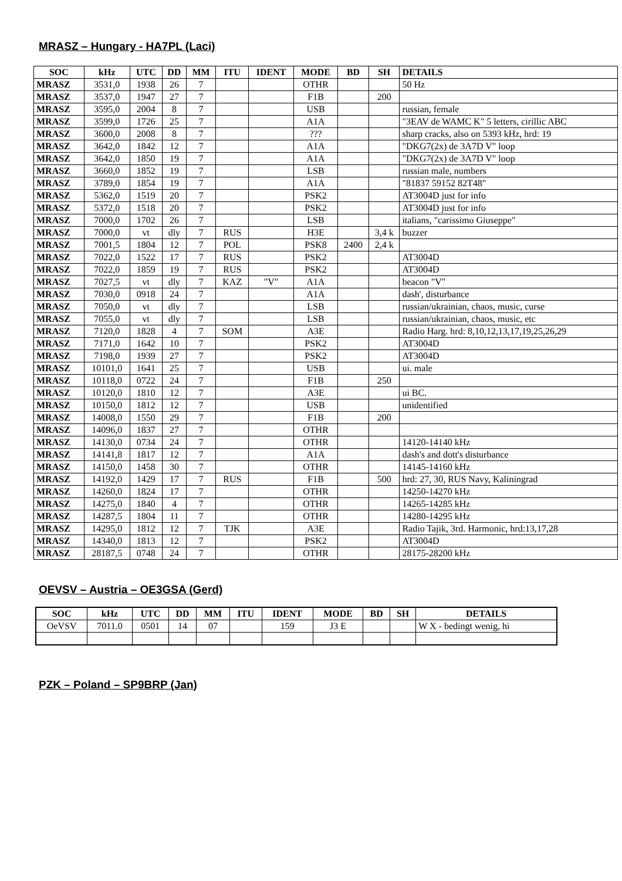MRASZ – Hungary - HA7PL (Laci)
| SOC | kHz | UTC | DD | MM | ITU | IDENT | MODE | BD | SH | DETAILS |
| --- | --- | --- | --- | --- | --- | --- | --- | --- | --- | --- |
| MRASZ | 3531,0 | 1938 | 26 | 7 | | | OTHR | | | 50 Hz |
| MRASZ | 3537,0 | 1947 | 27 | 7 | | | F1B | | 200 | |
| MRASZ | 3595,0 | 2004 | 8 | 7 | | | USB | | | russian, female |
| MRASZ | 3599,0 | 1726 | 25 | 7 | | | A1A | | | "3EAV de WAMC K" 5 letters, cirillic ABC |
| MRASZ | 3600,0 | 2008 | 8 | 7 | | | ??? | | | sharp cracks, also on 5393 kHz, hrd: 19 |
| MRASZ | 3642,0 | 1842 | 12 | 7 | | | A1A | | | "DKG7(2x) de 3A7D V" loop |
| MRASZ | 3642,0 | 1850 | 19 | 7 | | | A1A | | | "DKG7(2x) de 3A7D V" loop |
| MRASZ | 3660,0 | 1852 | 19 | 7 | | | LSB | | | russian male, numbers |
| MRASZ | 3789,0 | 1854 | 19 | 7 | | | A1A | | | "81837 59152 82T48" |
| MRASZ | 5362,0 | 1519 | 20 | 7 | | | PSK2 | | | AT3004D just for info |
| MRASZ | 5372,0 | 1518 | 20 | 7 | | | PSK2 | | | AT3004D just for info |
| MRASZ | 7000,0 | 1702 | 26 | 7 | | | LSB | | | italians, "carissimo Giuseppe" |
| MRASZ | 7000,0 | vt | dly | 7 | RUS | | H3E | | 3,4 k | buzzer |
| MRASZ | 7001,5 | 1804 | 12 | 7 | POL | | PSK8 | 2400 | 2,4 k | |
| MRASZ | 7022,0 | 1522 | 17 | 7 | RUS | | PSK2 | | | AT3004D |
| MRASZ | 7022,0 | 1859 | 19 | 7 | RUS | | PSK2 | | | AT3004D |
| MRASZ | 7027,5 | vt | dly | 7 | KAZ | "V" | A1A | | | beacon "V" |
| MRASZ | 7030,0 | 0918 | 24 | 7 | | | A1A | | | dash', disturbance |
| MRASZ | 7050,0 | vt | dly | 7 | | | LSB | | | russian/ukrainian, chaos, music, curse |
| MRASZ | 7055,0 | vt | dly | 7 | | | LSB | | | russian/ukrainian, chaos, music, etc |
| MRASZ | 7120,0 | 1828 | 4 | 7 | SOM | | A3E | | | Radio Harg. hrd: 8,10,12,13,17,19,25,26,29 |
| MRASZ | 7171,0 | 1642 | 10 | 7 | | | PSK2 | | | AT3004D |
| MRASZ | 7198,0 | 1939 | 27 | 7 | | | PSK2 | | | AT3004D |
| MRASZ | 10101,0 | 1641 | 25 | 7 | | | USB | | | ui. male |
| MRASZ | 10118,0 | 0722 | 24 | 7 | | | F1B | | 250 | |
| MRASZ | 10120,0 | 1810 | 12 | 7 | | | A3E | | | ui BC. |
| MRASZ | 10150,0 | 1812 | 12 | 7 | | | USB | | | unidentified |
| MRASZ | 14008,0 | 1550 | 29 | 7 | | | F1B | | 200 | |
| MRASZ | 14096,0 | 1837 | 27 | 7 | | | OTHR | | | |
| MRASZ | 14130,0 | 0734 | 24 | 7 | | | OTHR | | | 14120-14140 kHz |
| MRASZ | 14141,8 | 1817 | 12 | 7 | | | A1A | | | dash's and dott's disturbance |
| MRASZ | 14150,0 | 1458 | 30 | 7 | | | OTHR | | | 14145-14160 kHz |
| MRASZ | 14192,0 | 1429 | 17 | 7 | RUS | | F1B | | 500 | hrd: 27, 30, RUS Navy, Kaliningrad |
| MRASZ | 14260,0 | 1824 | 17 | 7 | | | OTHR | | | 14250-14270 kHz |
| MRASZ | 14275,0 | 1840 | 4 | 7 | | | OTHR | | | 14265-14285 kHz |
| MRASZ | 14287,5 | 1804 | 11 | 7 | | | OTHR | | | 14280-14295 kHz |
| MRASZ | 14295,0 | 1812 | 12 | 7 | TJK | | A3E | | | Radio Tajik, 3rd. Harmonic, hrd:13,17,28 |
| MRASZ | 14340,0 | 1813 | 12 | 7 | | | PSK2 | | | AT3004D |
| MRASZ | 28187,5 | 0748 | 24 | 7 | | | OTHR | | | 28175-28200 kHz |
OEVSV – Austria – OE3GSA (Gerd)
| SOC | kHz | UTC | DD | MM | ITU | IDENT | MODE | BD | SH | DETAILS |
| --- | --- | --- | --- | --- | --- | --- | --- | --- | --- | --- |
| OeVSV | 7011.0 | 0501 | 14 | 07 | | 159 | J3 E | | | W X - bedingt wenig, hi |
PZK – Poland – SP9BRP (Jan)